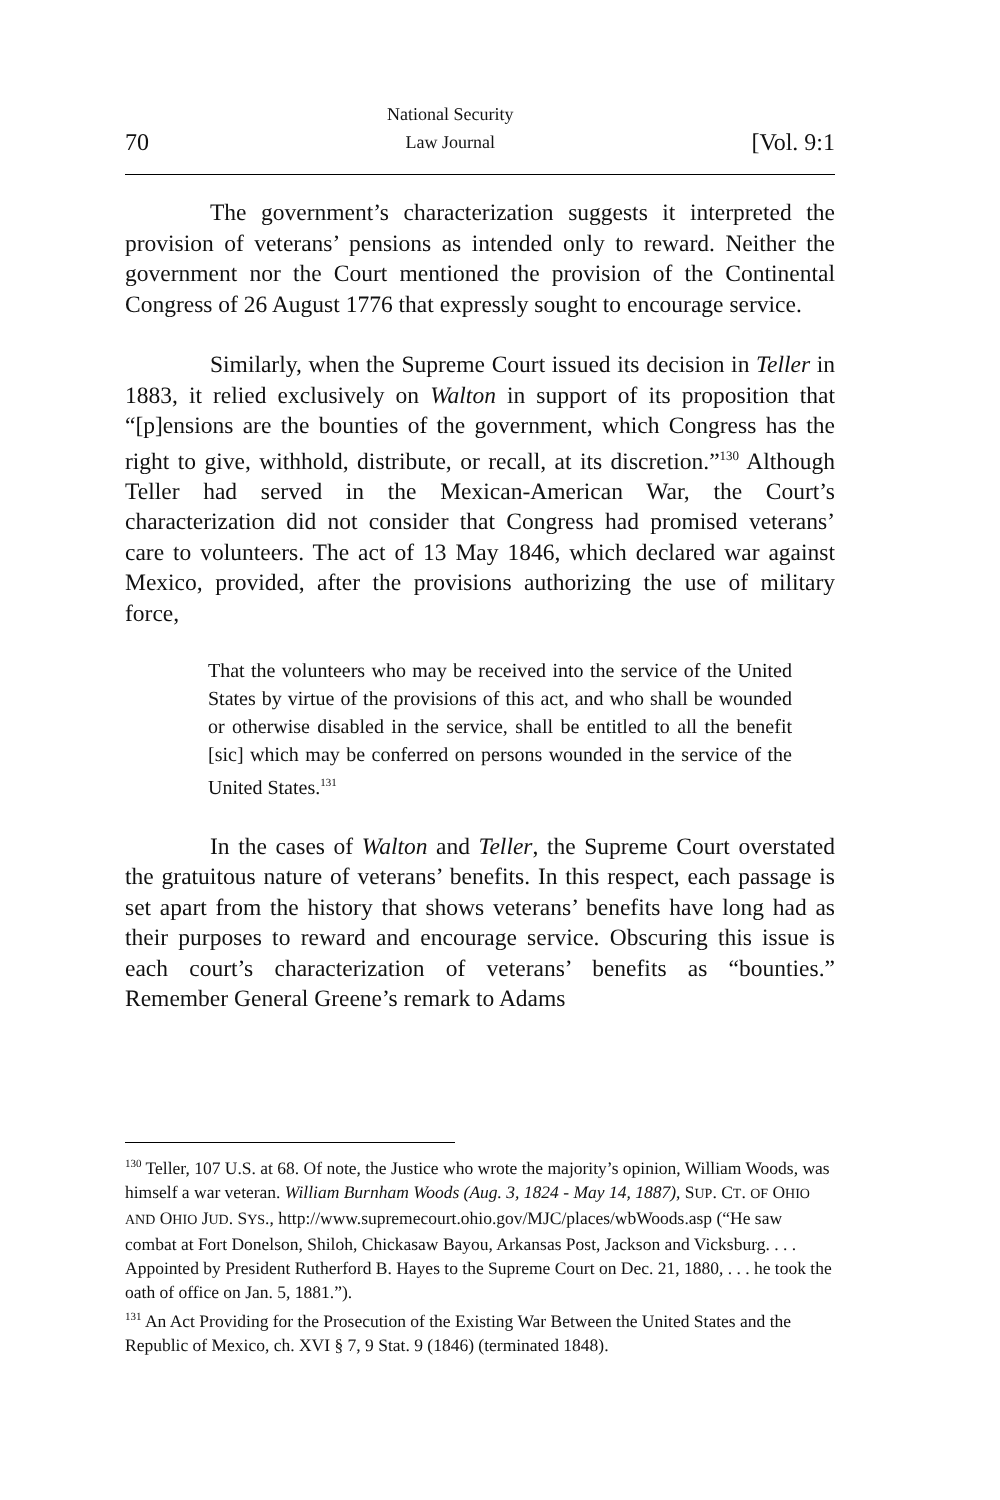70 National Security
Law Journal [Vol. 9:1
The government’s characterization suggests it interpreted the provision of veterans’ pensions as intended only to reward. Neither the government nor the Court mentioned the provision of the Continental Congress of 26 August 1776 that expressly sought to encourage service.
Similarly, when the Supreme Court issued its decision in Teller in 1883, it relied exclusively on Walton in support of its proposition that “[p]ensions are the bounties of the government, which Congress has the right to give, withhold, distribute, or recall, at its discretion.”<sup>130</sup> Although Teller had served in the Mexican-American War, the Court’s characterization did not consider that Congress had promised veterans’ care to volunteers. The act of 13 May 1846, which declared war against Mexico, provided, after the provisions authorizing the use of military force,
That the volunteers who may be received into the service of the United States by virtue of the provisions of this act, and who shall be wounded or otherwise disabled in the service, shall be entitled to all the benefit [sic] which may be conferred on persons wounded in the service of the United States.<sup>131</sup>
In the cases of Walton and Teller, the Supreme Court overstated the gratuitous nature of veterans’ benefits. In this respect, each passage is set apart from the history that shows veterans’ benefits have long had as their purposes to reward and encourage service. Obscuring this issue is each court’s characterization of veterans’ benefits as “bounties.” Remember General Greene’s remark to Adams
<sup>130</sup> Teller, 107 U.S. at 68. Of note, the Justice who wrote the majority’s opinion, William Woods, was himself a war veteran. William Burnham Woods (Aug. 3, 1824 - May 14, 1887), SUP. CT. OF OHIO AND OHIO JUD. SYS., http://www.supremecourt.ohio.gov/MJC/places/wbWoods.asp (“He saw combat at Fort Donelson, Shiloh, Chickasaw Bayou, Arkansas Post, Jackson and Vicksburg. . . . Appointed by President Rutherford B. Hayes to the Supreme Court on Dec. 21, 1880, . . . he took the oath of office on Jan. 5, 1881.”).
<sup>131</sup> An Act Providing for the Prosecution of the Existing War Between the United States and the Republic of Mexico, ch. XVI § 7, 9 Stat. 9 (1846) (terminated 1848).